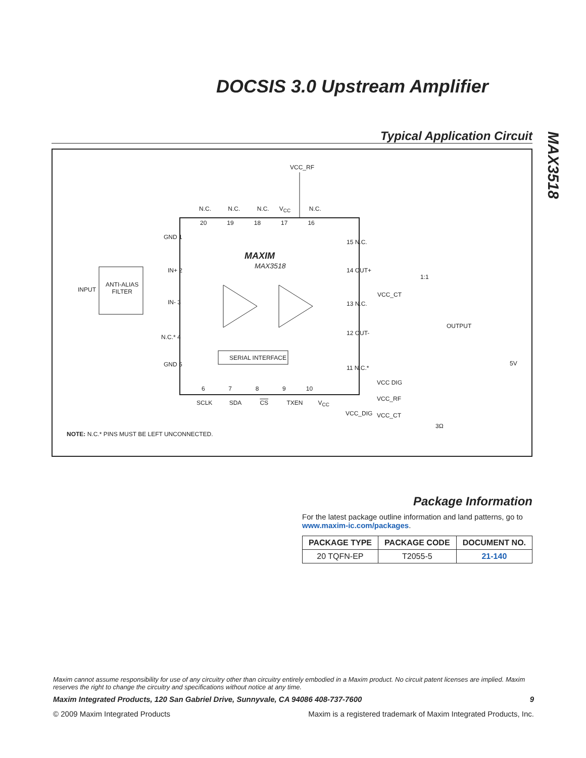DOCSIS 3.0 Upstream Amplifier
MAX3518
Typical Application Circuit
VCC_RF
N.C. N.C. N.C. V<sub>CC</sub> N.C.
20 19 18 17 16
GND 1
15 N.C.
MAXIM
MAX3518
INPUT
ANTI-ALIAS
FILTER
IN+ 2
IN- 3
N.C.* 4
GND 5
14 OUT+
13 N.C.
12 OUT-
11 N.C.*
1:1
VCC_CT
OUTPUT
SERIAL INTERFACE
6 7 8 9 10
SCLK SDA CS TXEN V<sub>CC</sub>
VCC_DIG
5V
VCC DIG
VCC_RF
VCC_CT
3Ω
NOTE: N.C.* PINS MUST BE LEFT UNCONNECTED.
Package Information
For the latest package outline information and land patterns, go to www.maxim-ic.com/packages.
| PACKAGE TYPE | PACKAGE CODE | DOCUMENT NO. |
| --- | --- | --- |
| 20 TQFN-EP | T2055-5 | 21-140 |
Maxim cannot assume responsibility for use of any circuitry other than circuitry entirely embodied in a Maxim product. No circuit patent licenses are implied. Maxim reserves the right to change the circuitry and specifications without notice at any time.
Maxim Integrated Products, 120 San Gabriel Drive, Sunnyvale, CA 94086 408-737-7600 9
© 2009 Maxim Integrated Products Maxim is a registered trademark of Maxim Integrated Products, Inc.